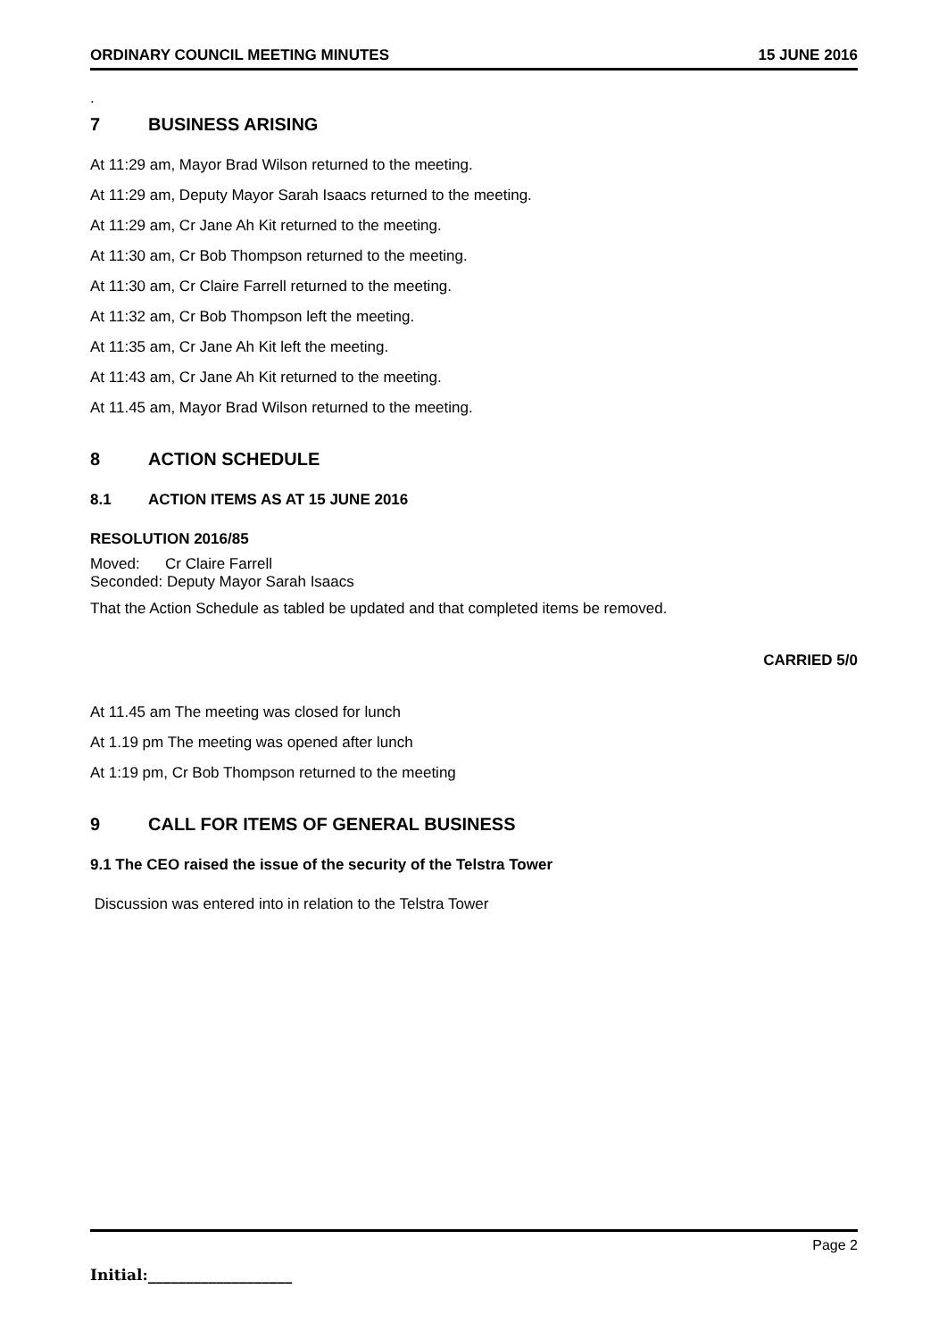ORDINARY COUNCIL MEETING MINUTES
15 JUNE 2016
.
7 BUSINESS ARISING
At 11:29 am, Mayor Brad Wilson returned to the meeting.
At 11:29 am, Deputy Mayor Sarah Isaacs returned to the meeting.
At 11:29 am, Cr Jane Ah Kit returned to the meeting.
At 11:30 am, Cr Bob Thompson returned to the meeting.
At 11:30 am, Cr Claire Farrell returned to the meeting.
At 11:32 am, Cr Bob Thompson left the meeting.
At 11:35 am, Cr Jane Ah Kit left the meeting.
At 11:43 am, Cr Jane Ah Kit returned to the meeting.
At 11.45 am, Mayor Brad Wilson returned to the meeting.
8 ACTION SCHEDULE
8.1 ACTION ITEMS AS AT 15 JUNE 2016
RESOLUTION 2016/85
Moved: Cr Claire Farrell
Seconded: Deputy Mayor Sarah Isaacs
That the Action Schedule as tabled be updated and that completed items be removed.
CARRIED 5/0
At 11.45 am The meeting was closed for lunch
At 1.19 pm The meeting was opened after lunch
At 1:19 pm, Cr Bob Thompson returned to the meeting
9 CALL FOR ITEMS OF GENERAL BUSINESS
9.1 The CEO raised the issue of the security of the Telstra Tower
Discussion was entered into in relation to the Telstra Tower
Page 2
Initial:___________________